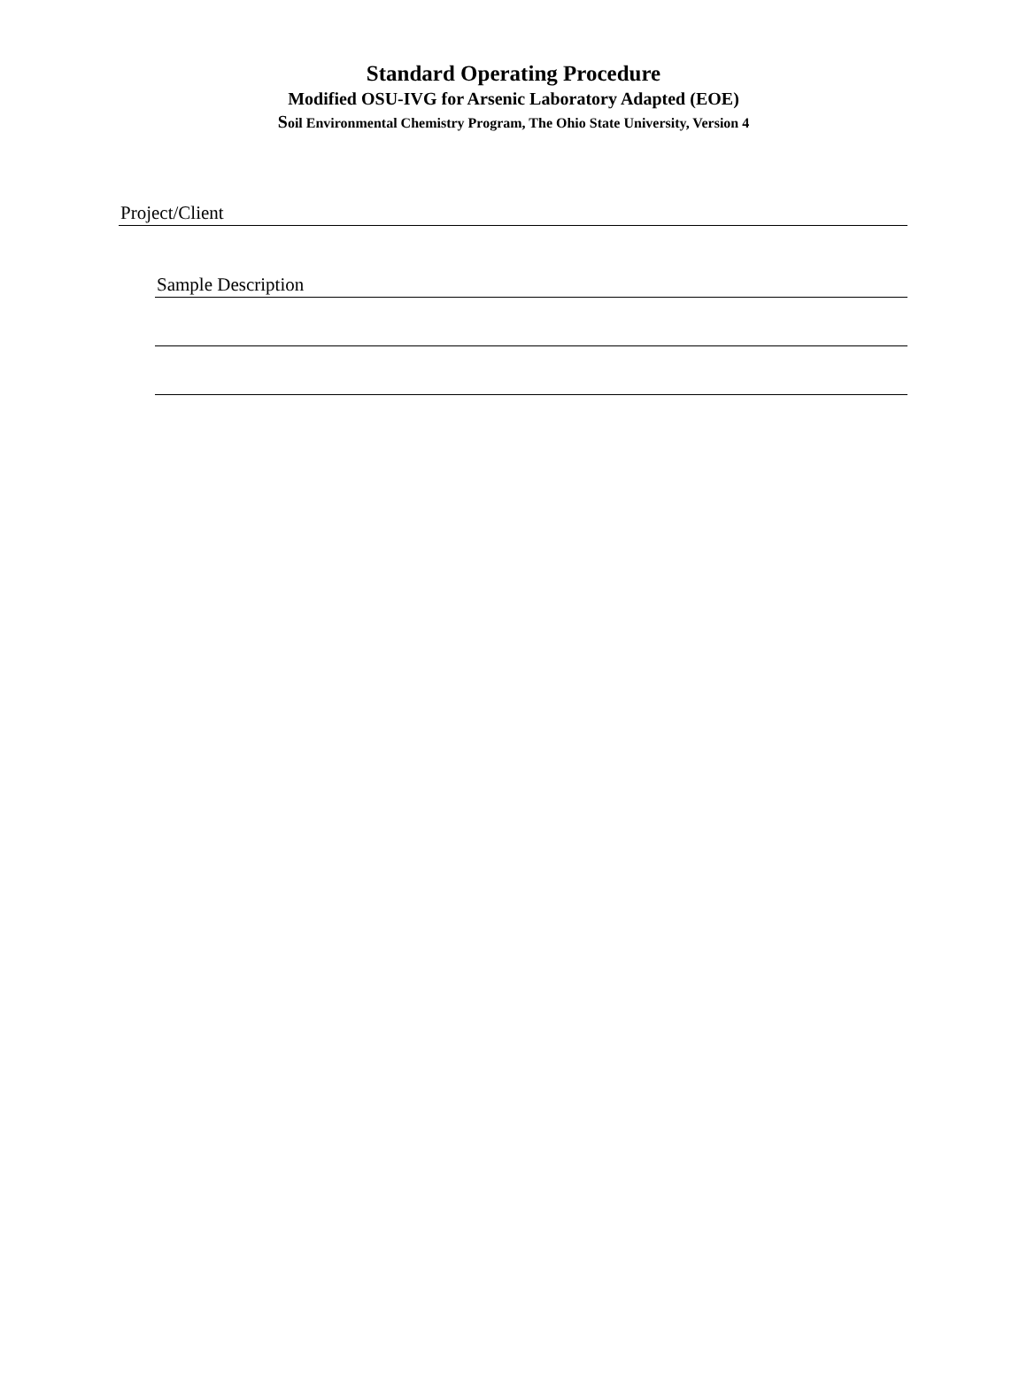Standard Operating Procedure
Modified OSU-IVG for Arsenic Laboratory Adapted (EOE)
Soil Environmental Chemistry Program, The Ohio State University, Version 4
Project/Client
Sample Description